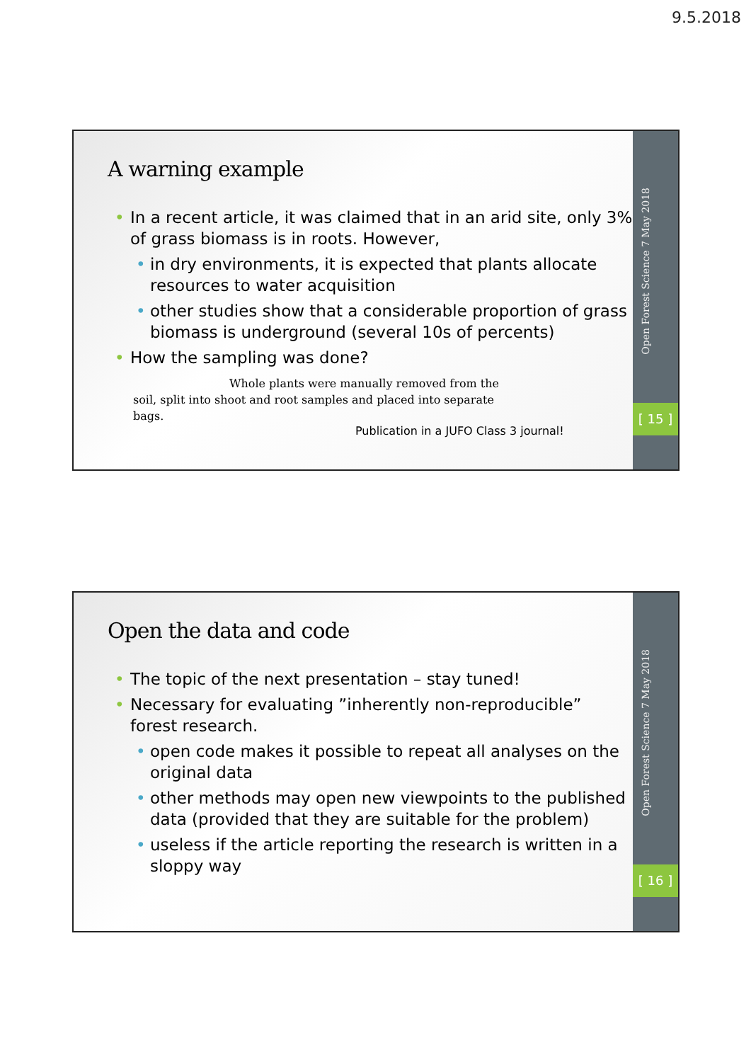9.5.2018
A warning example
In a recent article, it was claimed that in an arid site, only 3% of grass biomass is in roots. However,
in dry environments, it is expected that plants allocate resources to water acquisition
other studies show that a considerable proportion of grass biomass is underground (several 10s of percents)
How the sampling was done?
Whole plants were manually removed from the soil, split into shoot and root samples and placed into separate bags.
Publication in a JUFO Class 3 journal!
Open Forest Science 7 May 2018
[ 15 ]
Open the data and code
The topic of the next presentation – stay tuned!
Necessary for evaluating ”inherently non-reproducible” forest research.
open code makes it possible to repeat all analyses on the original data
other methods may open new viewpoints to the published data (provided that they are suitable for the problem)
useless if the article reporting the research is written in a sloppy way
Open Forest Science 7 May 2018
[ 16 ]